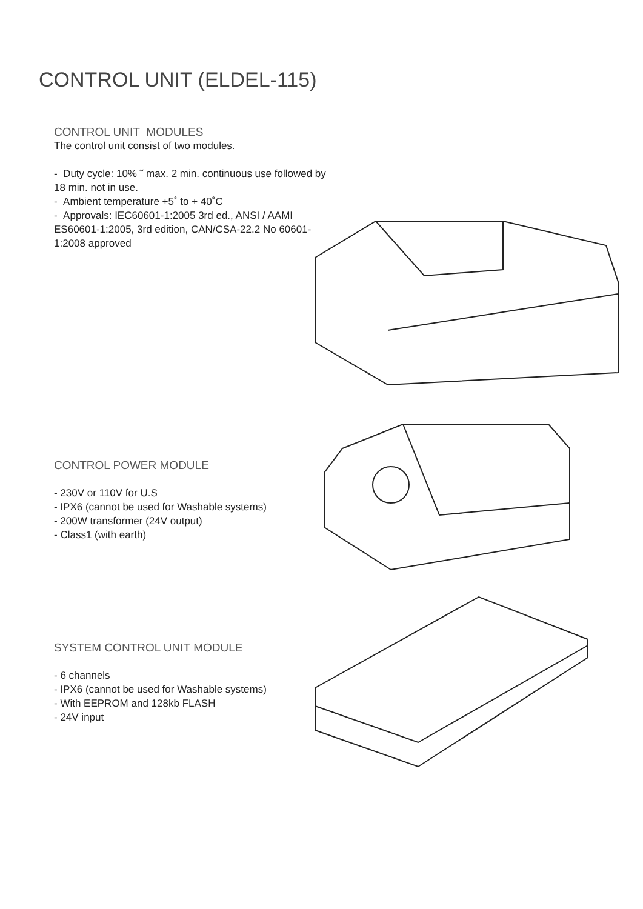CONTROL UNIT (ELDEL-115)
CONTROL UNIT MODULES
The control unit consist of two modules.
- Duty cycle: 10% ˜ max. 2 min. continuous use followed by 18 min. not in use.
- Ambient temperature +5˚ to + 40˚C
- Approvals: IEC60601-1:2005 3rd ed., ANSI / AAMI ES60601-1:2005, 3rd edition, CAN/CSA-22.2 No 60601-1:2008 approved
CONTROL POWER MODULE
- 230V or 110V for U.S
- IPX6 (cannot be used for Washable systems)
- 200W transformer (24V output)
- Class1 (with earth)
SYSTEM CONTROL UNIT MODULE
- 6 channels
- IPX6 (cannot be used for Washable systems)
- With EEPROM and 128kb FLASH
- 24V input